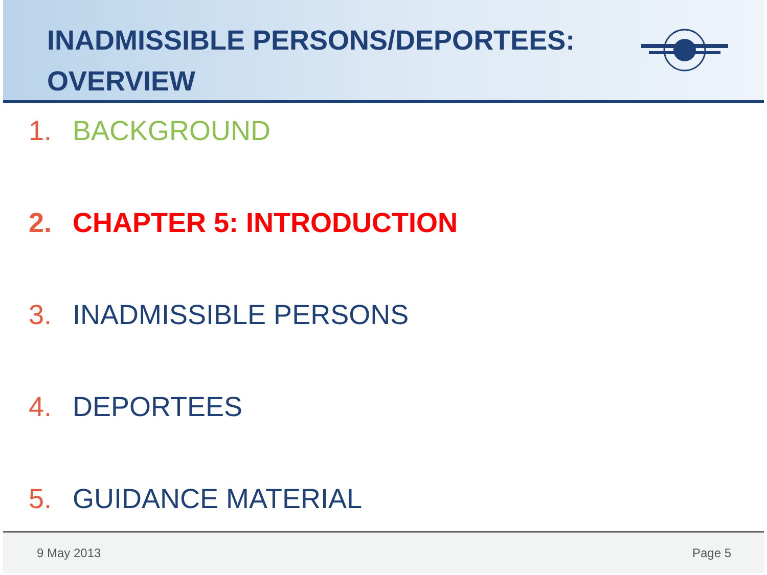INADMISSIBLE PERSONS/DEPORTEES:
OVERVIEW
1. BACKGROUND
2. CHAPTER 5: INTRODUCTION
3. INADMISSIBLE PERSONS
4. DEPORTEES
5. GUIDANCE MATERIAL
9 May 2013 Page 5